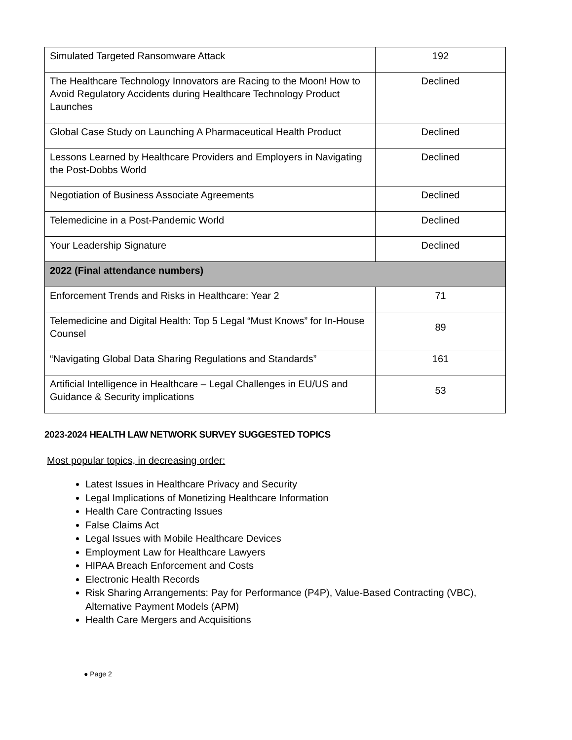| Simulated Targeted Ransomware Attack | 192 |
| The Healthcare Technology Innovators are Racing to the Moon! How to Avoid Regulatory Accidents during Healthcare Technology Product Launches | Declined |
| Global Case Study on Launching A Pharmaceutical Health Product | Declined |
| Lessons Learned by Healthcare Providers and Employers in Navigating the Post-Dobbs World | Declined |
| Negotiation of Business Associate Agreements | Declined |
| Telemedicine in a Post-Pandemic World | Declined |
| Your Leadership Signature | Declined |
| 2022 (Final attendance numbers) | |
| Enforcement Trends and Risks in Healthcare: Year 2 | 71 |
| Telemedicine and Digital Health: Top 5 Legal “Must Knows” for In-House Counsel | 89 |
| “Navigating Global Data Sharing Regulations and Standards” | 161 |
| Artificial Intelligence in Healthcare – Legal Challenges in EU/US and Guidance & Security implications | 53 |
2023-2024 HEALTH LAW NETWORK SURVEY SUGGESTED TOPICS
Most popular topics, in decreasing order:
Latest Issues in Healthcare Privacy and Security
Legal Implications of Monetizing Healthcare Information
Health Care Contracting Issues
False Claims Act
Legal Issues with Mobile Healthcare Devices
Employment Law for Healthcare Lawyers
HIPAA Breach Enforcement and Costs
Electronic Health Records
Risk Sharing Arrangements: Pay for Performance (P4P), Value-Based Contracting (VBC), Alternative Payment Models (APM)
Health Care Mergers and Acquisitions
● Page 2